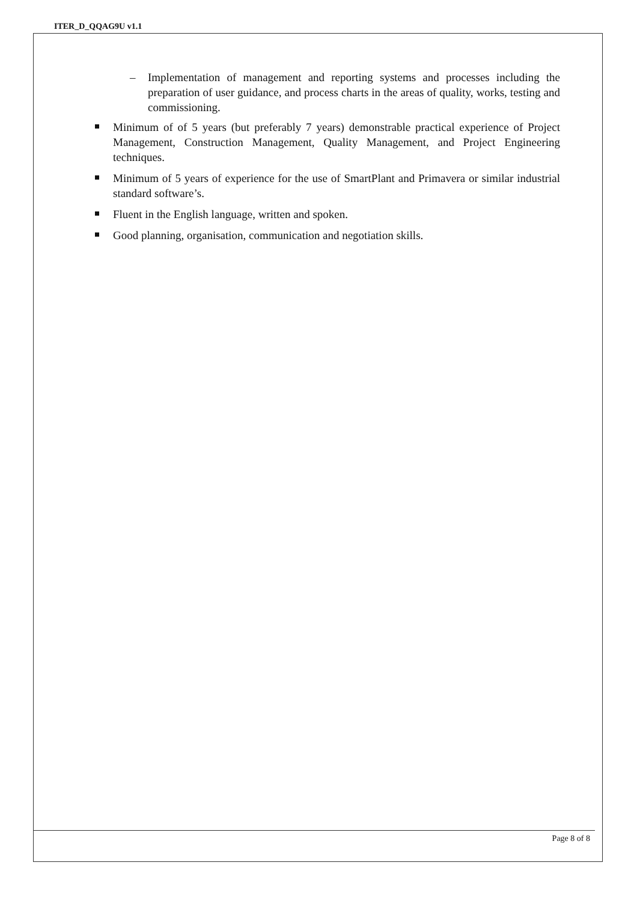ITER_D_QQAG9U v1.1
– Implementation of management and reporting systems and processes including the preparation of user guidance, and process charts in the areas of quality, works, testing and commissioning.
Minimum of of 5 years (but preferably 7 years) demonstrable practical experience of Project Management, Construction Management, Quality Management, and Project Engineering techniques.
Minimum of 5 years of experience for the use of SmartPlant and Primavera or similar industrial standard software’s.
Fluent in the English language, written and spoken.
Good planning, organisation, communication and negotiation skills.
Page 8 of 8